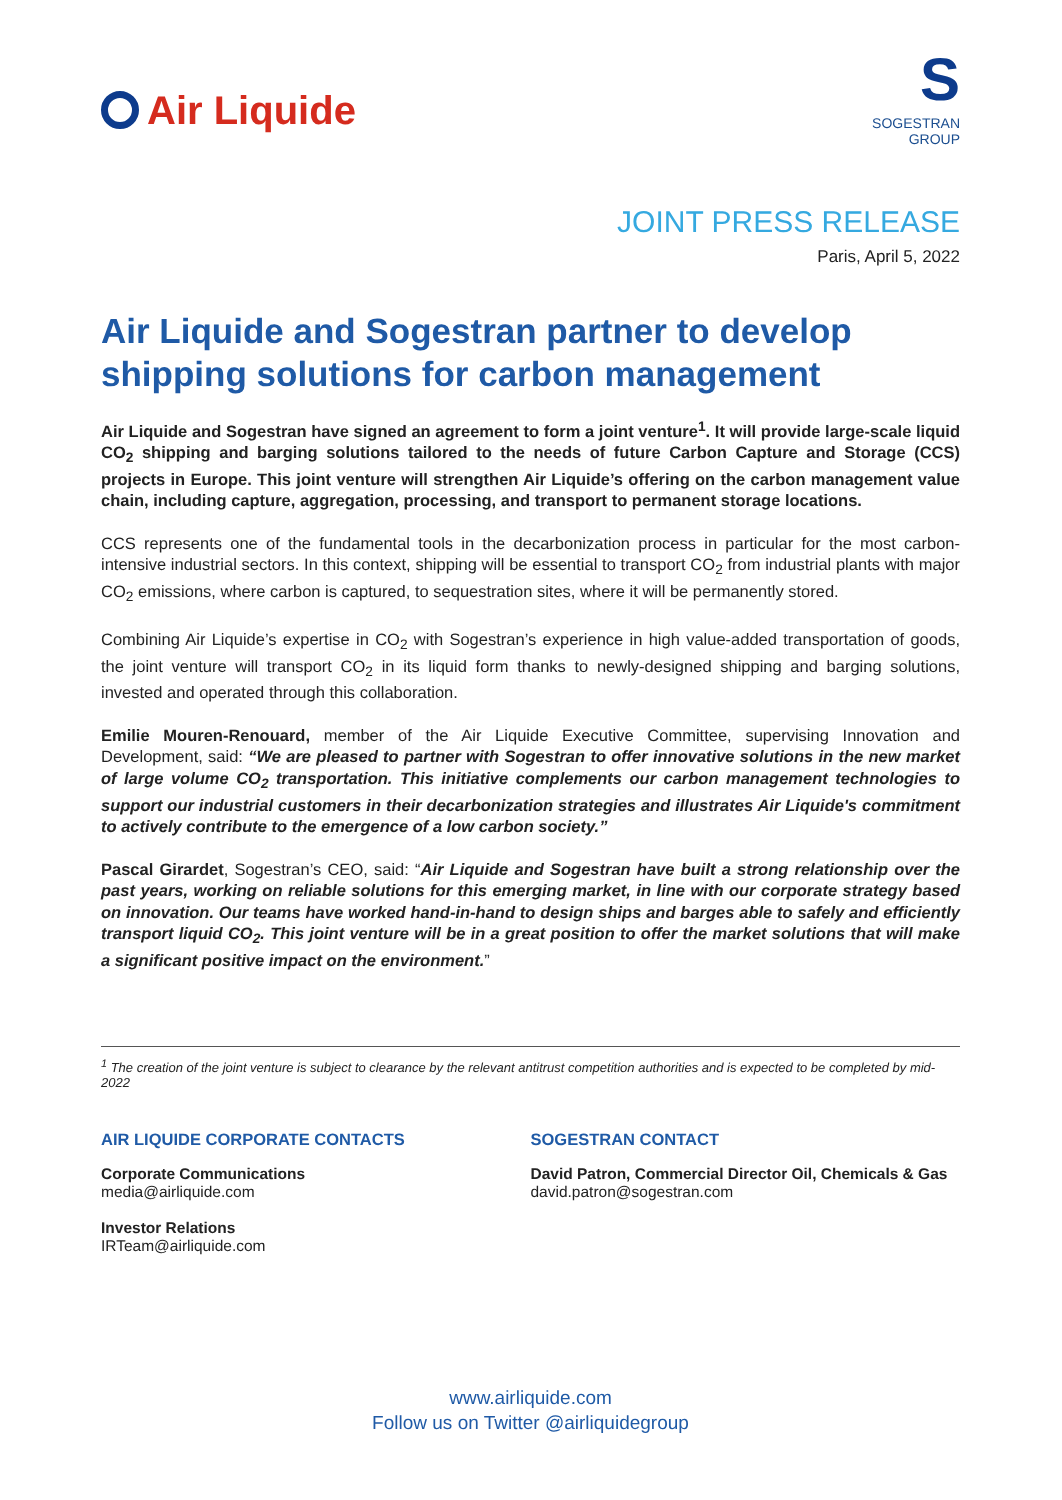Air Liquide
S
SOGESTRAN
GROUP
JOINT PRESS RELEASE
Paris, April 5, 2022
Air Liquide and Sogestran partner to develop shipping solutions for carbon management
Air Liquide and Sogestran have signed an agreement to form a joint venture<sup>1</sup>. It will provide large-scale liquid CO<sub>2</sub> shipping and barging solutions tailored to the needs of future Carbon Capture and Storage (CCS) projects in Europe. This joint venture will strengthen Air Liquide’s offering on the carbon management value chain, including capture, aggregation, processing, and transport to permanent storage locations.
CCS represents one of the fundamental tools in the decarbonization process in particular for the most carbon-intensive industrial sectors. In this context, shipping will be essential to transport CO<sub>2</sub> from industrial plants with major CO<sub>2</sub> emissions, where carbon is captured, to sequestration sites, where it will be permanently stored.
Combining Air Liquide’s expertise in CO<sub>2</sub> with Sogestran’s experience in high value-added transportation of goods, the joint venture will transport CO<sub>2</sub> in its liquid form thanks to newly-designed shipping and barging solutions, invested and operated through this collaboration.
Emilie Mouren-Renouard, member of the Air Liquide Executive Committee, supervising Innovation and Development, said: “We are pleased to partner with Sogestran to offer innovative solutions in the new market of large volume CO<sub>2</sub> transportation. This initiative complements our carbon management technologies to support our industrial customers in their decarbonization strategies and illustrates Air Liquide's commitment to actively contribute to the emergence of a low carbon society.”
Pascal Girardet, Sogestran’s CEO, said: “Air Liquide and Sogestran have built a strong relationship over the past years, working on reliable solutions for this emerging market, in line with our corporate strategy based on innovation. Our teams have worked hand-in-hand to design ships and barges able to safely and efficiently transport liquid CO<sub>2</sub>. This joint venture will be in a great position to offer the market solutions that will make a significant positive impact on the environment.”
<sup>1</sup> The creation of the joint venture is subject to clearance by the relevant antitrust competition authorities and is expected to be completed by mid-2022
AIR LIQUIDE CORPORATE CONTACTS
Corporate Communications
media@airliquide.com
Investor Relations
IRTeam@airliquide.com
SOGESTRAN CONTACT
David Patron, Commercial Director Oil, Chemicals & Gas
david.patron@sogestran.com
www.airliquide.com
Follow us on Twitter @airliquidegroup